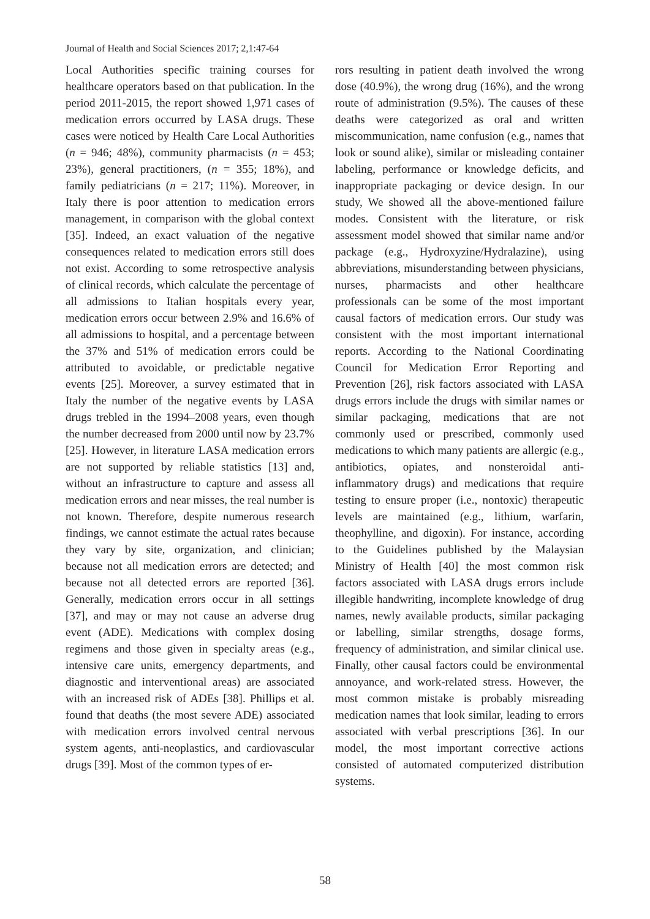Journal of Health and Social Sciences 2017; 2,1:47-64
Local Authorities specific training courses for healthcare operators based on that publication. In the period 2011-2015, the report showed 1,971 cases of medication errors occurred by LASA drugs. These cases were noticed by Health Care Local Authorities (n = 946; 48%), community pharmacists (n = 453; 23%), general practitioners, (n = 355; 18%), and family pediatricians (n = 217; 11%). Moreover, in Italy there is poor attention to medication errors management, in comparison with the global context [35]. Indeed, an exact valuation of the negative consequences related to medication errors still does not exist. According to some retrospective analysis of clinical records, which calculate the percentage of all admissions to Italian hospitals every year, medication errors occur between 2.9% and 16.6% of all admissions to hospital, and a percentage between the 37% and 51% of medication errors could be attributed to avoidable, or predictable negative events [25]. Moreover, a survey estimated that in Italy the number of the negative events by LASA drugs trebled in the 1994–2008 years, even though the number decreased from 2000 until now by 23.7% [25]. However, in literature LASA medication errors are not supported by reliable statistics [13] and, without an infrastructure to capture and assess all medication errors and near misses, the real number is not known. Therefore, despite numerous research findings, we cannot estimate the actual rates because they vary by site, organization, and clinician; because not all medication errors are detected; and because not all detected errors are reported [36]. Generally, medication errors occur in all settings [37], and may or may not cause an adverse drug event (ADE). Medications with complex dosing regimens and those given in specialty areas (e.g., intensive care units, emergency departments, and diagnostic and interventional areas) are associated with an increased risk of ADEs [38]. Phillips et al. found that deaths (the most severe ADE) associated with medication errors involved central nervous system agents, anti-neoplastics, and cardiovascular drugs [39]. Most of the common types of er-
rors resulting in patient death involved the wrong dose (40.9%), the wrong drug (16%), and the wrong route of administration (9.5%). The causes of these deaths were categorized as oral and written miscommunication, name confusion (e.g., names that look or sound alike), similar or misleading container labeling, performance or knowledge deficits, and inappropriate packaging or device design. In our study, We showed all the above-mentioned failure modes. Consistent with the literature, or risk assessment model showed that similar name and/or package (e.g., Hydroxyzine/Hydralazine), using abbreviations, misunderstanding between physicians, nurses, pharmacists and other healthcare professionals can be some of the most important causal factors of medication errors. Our study was consistent with the most important international reports. According to the National Coordinating Council for Medication Error Reporting and Prevention [26], risk factors associated with LASA drugs errors include the drugs with similar names or similar packaging, medications that are not commonly used or prescribed, commonly used medications to which many patients are allergic (e.g., antibiotics, opiates, and nonsteroidal anti-inflammatory drugs) and medications that require testing to ensure proper (i.e., nontoxic) therapeutic levels are maintained (e.g., lithium, warfarin, theophylline, and digoxin). For instance, according to the Guidelines published by the Malaysian Ministry of Health [40] the most common risk factors associated with LASA drugs errors include illegible handwriting, incomplete knowledge of drug names, newly available products, similar packaging or labelling, similar strengths, dosage forms, frequency of administration, and similar clinical use. Finally, other causal factors could be environmental annoyance, and work-related stress. However, the most common mistake is probably misreading medication names that look similar, leading to errors associated with verbal prescriptions [36]. In our model, the most important corrective actions consisted of automated computerized distribution systems.
58